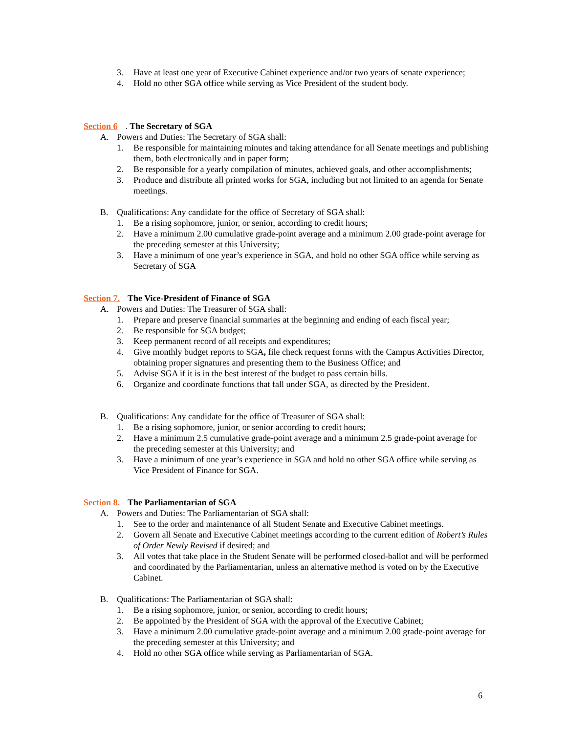3. Have at least one year of Executive Cabinet experience and/or two years of senate experience;
4. Hold no other SGA office while serving as Vice President of the student body.
Section 6. The Secretary of SGA
A. Powers and Duties: The Secretary of SGA shall:
1. Be responsible for maintaining minutes and taking attendance for all Senate meetings and publishing them, both electronically and in paper form;
2. Be responsible for a yearly compilation of minutes, achieved goals, and other accomplishments;
3. Produce and distribute all printed works for SGA, including but not limited to an agenda for Senate meetings.
B. Qualifications: Any candidate for the office of Secretary of SGA shall:
1. Be a rising sophomore, junior, or senior, according to credit hours;
2. Have a minimum 2.00 cumulative grade-point average and a minimum 2.00 grade-point average for the preceding semester at this University;
3. Have a minimum of one year’s experience in SGA, and hold no other SGA office while serving as Secretary of SGA
Section 7. The Vice-President of Finance of SGA
A. Powers and Duties: The Treasurer of SGA shall:
1. Prepare and preserve financial summaries at the beginning and ending of each fiscal year;
2. Be responsible for SGA budget;
3. Keep permanent record of all receipts and expenditures;
4. Give monthly budget reports to SGA, file check request forms with the Campus Activities Director, obtaining proper signatures and presenting them to the Business Office; and
5. Advise SGA if it is in the best interest of the budget to pass certain bills.
6. Organize and coordinate functions that fall under SGA, as directed by the President.
B. Qualifications: Any candidate for the office of Treasurer of SGA shall:
1. Be a rising sophomore, junior, or senior according to credit hours;
2. Have a minimum 2.5 cumulative grade-point average and a minimum 2.5 grade-point average for the preceding semester at this University; and
3. Have a minimum of one year’s experience in SGA and hold no other SGA office while serving as Vice President of Finance for SGA.
Section 8. The Parliamentarian of SGA
A. Powers and Duties: The Parliamentarian of SGA shall:
1. See to the order and maintenance of all Student Senate and Executive Cabinet meetings.
2. Govern all Senate and Executive Cabinet meetings according to the current edition of Robert’s Rules of Order Newly Revised if desired; and
3. All votes that take place in the Student Senate will be performed closed-ballot and will be performed and coordinated by the Parliamentarian, unless an alternative method is voted on by the Executive Cabinet.
B. Qualifications: The Parliamentarian of SGA shall:
1. Be a rising sophomore, junior, or senior, according to credit hours;
2. Be appointed by the President of SGA with the approval of the Executive Cabinet;
3. Have a minimum 2.00 cumulative grade-point average and a minimum 2.00 grade-point average for the preceding semester at this University; and
4. Hold no other SGA office while serving as Parliamentarian of SGA.
6